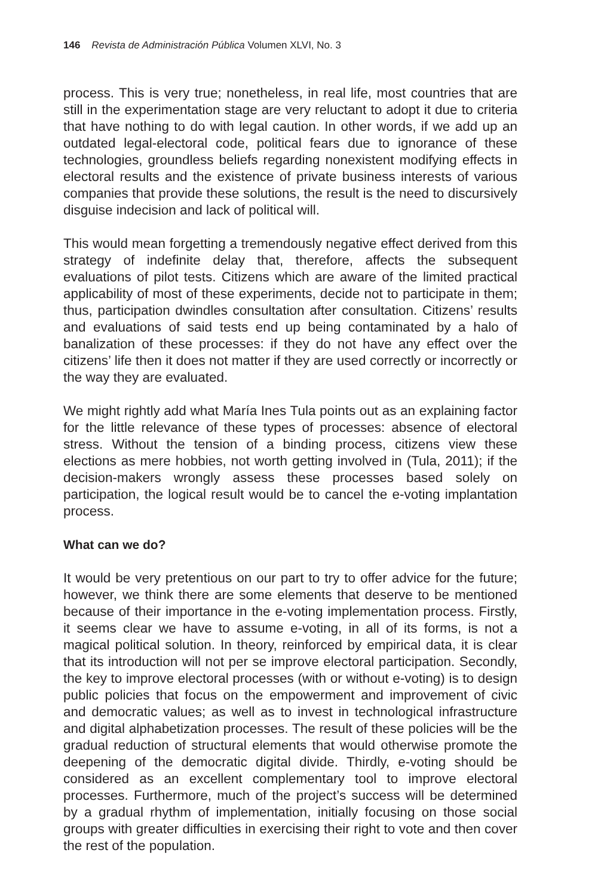146 Revista de Administración Pública Volumen XLVI, No. 3
process. This is very true; nonetheless, in real life, most countries that are still in the experimentation stage are very reluctant to adopt it due to criteria that have nothing to do with legal caution. In other words, if we add up an outdated legal-electoral code, political fears due to ignorance of these technologies, groundless beliefs regarding nonexistent modifying effects in electoral results and the existence of private business interests of various companies that provide these solutions, the result is the need to discursively disguise indecision and lack of political will.
This would mean forgetting a tremendously negative effect derived from this strategy of indefinite delay that, therefore, affects the subsequent evaluations of pilot tests. Citizens which are aware of the limited practical applicability of most of these experiments, decide not to participate in them; thus, participation dwindles consultation after consultation. Citizens’ results and evaluations of said tests end up being contaminated by a halo of banalization of these processes: if they do not have any effect over the citizens’ life then it does not matter if they are used correctly or incorrectly or the way they are evaluated.
We might rightly add what María Ines Tula points out as an explaining factor for the little relevance of these types of processes: absence of electoral stress. Without the tension of a binding process, citizens view these elections as mere hobbies, not worth getting involved in (Tula, 2011); if the decision-makers wrongly assess these processes based solely on participation, the logical result would be to cancel the e-voting implantation process.
What can we do?
It would be very pretentious on our part to try to offer advice for the future; however, we think there are some elements that deserve to be mentioned because of their importance in the e-voting implementation process. Firstly, it seems clear we have to assume e-voting, in all of its forms, is not a magical political solution. In theory, reinforced by empirical data, it is clear that its introduction will not per se improve electoral participation. Secondly, the key to improve electoral processes (with or without e-voting) is to design public policies that focus on the empowerment and improvement of civic and democratic values; as well as to invest in technological infrastructure and digital alphabetization processes. The result of these policies will be the gradual reduction of structural elements that would otherwise promote the deepening of the democratic digital divide. Thirdly, e-voting should be considered as an excellent complementary tool to improve electoral processes. Furthermore, much of the project’s success will be determined by a gradual rhythm of implementation, initially focusing on those social groups with greater difficulties in exercising their right to vote and then cover the rest of the population.